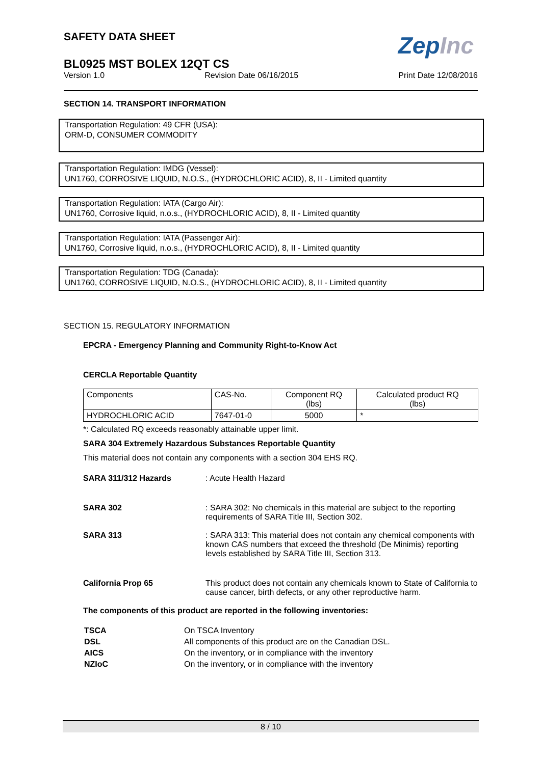ZepInc
SAFETY DATA SHEET
BL0925 MST BOLEX 12QT CS
Version 1.0 Revision Date 06/16/2015 Print Date 12/08/2016
SECTION 14. TRANSPORT INFORMATION
Transportation Regulation: 49 CFR (USA):
ORM-D, CONSUMER COMMODITY
Transportation Regulation: IMDG (Vessel):
UN1760, CORROSIVE LIQUID, N.O.S., (HYDROCHLORIC ACID), 8, II - Limited quantity
Transportation Regulation: IATA (Cargo Air):
UN1760, Corrosive liquid, n.o.s., (HYDROCHLORIC ACID), 8, II - Limited quantity
Transportation Regulation: IATA (Passenger Air):
UN1760, Corrosive liquid, n.o.s., (HYDROCHLORIC ACID), 8, II - Limited quantity
Transportation Regulation: TDG (Canada):
UN1760, CORROSIVE LIQUID, N.O.S., (HYDROCHLORIC ACID), 8, II - Limited quantity
SECTION 15. REGULATORY INFORMATION
EPCRA - Emergency Planning and Community Right-to-Know Act
CERCLA Reportable Quantity
| Components | CAS-No. | Component RQ (lbs) | Calculated product RQ (lbs) |
| HYDROCHLORIC ACID | 7647-01-0 | 5000 | * |
*: Calculated RQ exceeds reasonably attainable upper limit.
SARA 304 Extremely Hazardous Substances Reportable Quantity
This material does not contain any components with a section 304 EHS RQ.
SARA 311/312 Hazards: Acute Health Hazard
SARA 302: SARA 302: No chemicals in this material are subject to the reporting requirements of SARA Title III, Section 302.
SARA 313: SARA 313: This material does not contain any chemical components with known CAS numbers that exceed the threshold (De Minimis) reporting levels established by SARA Title III, Section 313.
California Prop 65 This product does not contain any chemicals known to State of California to cause cancer, birth defects, or any other reproductive harm.
The components of this product are reported in the following inventories:
| TSCA | On TSCA Inventory |
| DSL | All components of this product are on the Canadian DSL. |
| AICS | On the inventory, or in compliance with the inventory |
| NZIoC | On the inventory, or in compliance with the inventory |
8 / 10